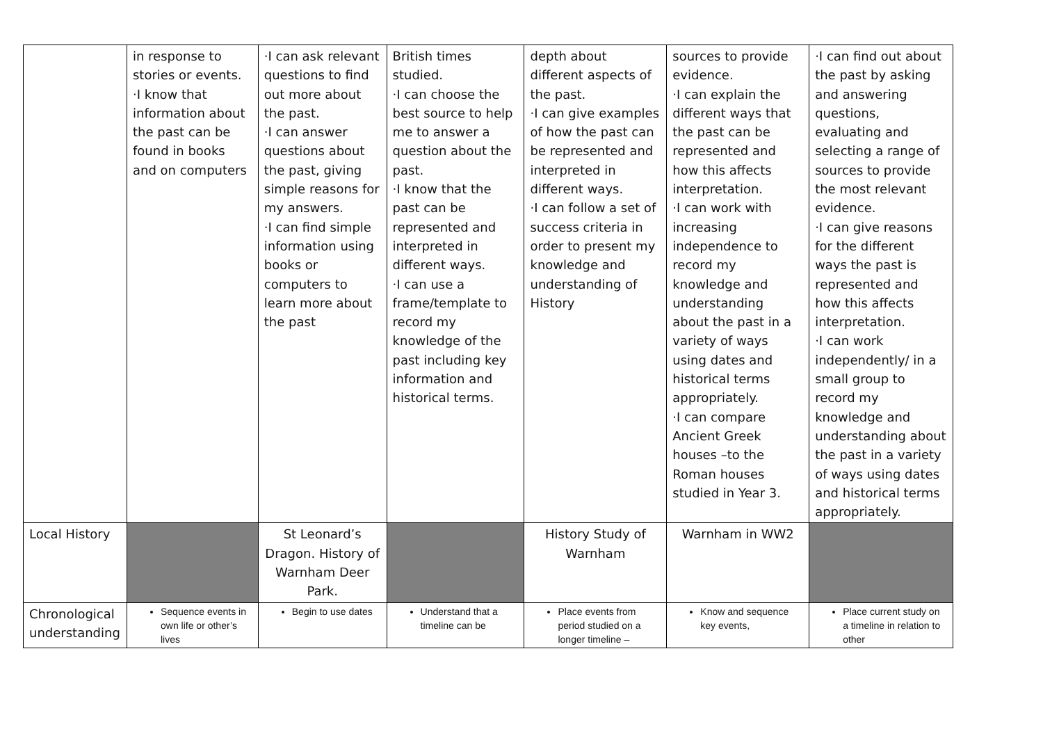| | in response to stories or events. ·I know that information about the past can be found in books and on computers | ·I can ask relevant questions to find out more about the past. ·I can answer questions about the past, giving simple reasons for my answers. ·I can find simple information using books or computers to learn more about the past | British times studied. ·I can choose the best source to help me to answer a question about the past. ·I know that the past can be represented and interpreted in different ways. ·I can use a frame/template to record my knowledge of the past including key information and historical terms. | depth about different aspects of the past. ·I can give examples of how the past can be represented and interpreted in different ways. ·I can follow a set of success criteria in order to present my knowledge and understanding of History | sources to provide evidence. ·I can explain the different ways that the past can be represented and how this affects interpretation. ·I can work with increasing independence to record my knowledge and understanding about the past in a variety of ways using dates and historical terms appropriately. ·I can compare Ancient Greek houses –to the Roman houses studied in Year 3. | ·I can find out about the past by asking and answering questions, evaluating and selecting a range of sources to provide the most relevant evidence. ·I can give reasons for the different ways the past is represented and how this affects interpretation. ·I can work independently/ in a small group to record my knowledge and understanding about the past in a variety of ways using dates and historical terms appropriately. |
| Local History | | St Leonard’s Dragon. History of Warnham Deer Park. | | History Study of Warnham | Warnham in WW2 | |
| Chronological understanding | Sequence events in own life or other’s lives | Begin to use dates | Understand that a timeline can be | Place events from period studied on a longer timeline – | Know and sequence key events, | Place current study on a timeline in relation to other |